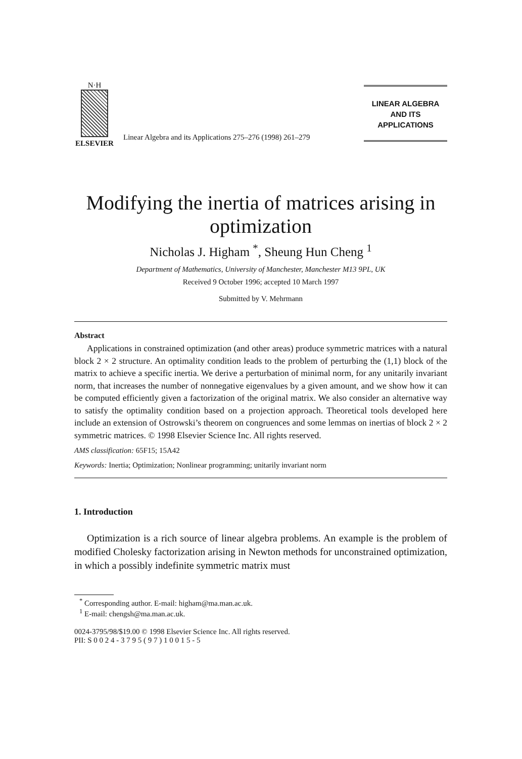N·H
ELSEVIER
Linear Algebra and its Applications 275–276 (1998) 261–279
LINEAR ALGEBRA
AND ITS
APPLICATIONS
Modifying the inertia of matrices arising in optimization
Nicholas J. Higham <sup>*</sup>, Sheung Hun Cheng <sup>1</sup>
Department of Mathematics, University of Manchester, Manchester M13 9PL, UK
Received 9 October 1996; accepted 10 March 1997
Submitted by V. Mehrmann
Abstract
Applications in constrained optimization (and other areas) produce symmetric matrices with a natural block 2 × 2 structure. An optimality condition leads to the problem of perturbing the (1,1) block of the matrix to achieve a specific inertia. We derive a perturbation of minimal norm, for any unitarily invariant norm, that increases the number of nonnegative eigenvalues by a given amount, and we show how it can be computed efficiently given a factorization of the original matrix. We also consider an alternative way to satisfy the optimality condition based on a projection approach. Theoretical tools developed here include an extension of Ostrowski’s theorem on congruences and some lemmas on inertias of block 2 × 2 symmetric matrices. © 1998 Elsevier Science Inc. All rights reserved.
AMS classification: 65F15; 15A42
Keywords: Inertia; Optimization; Nonlinear programming; unitarily invariant norm
1. Introduction
Optimization is a rich source of linear algebra problems. An example is the problem of modified Cholesky factorization arising in Newton methods for unconstrained optimization, in which a possibly indefinite symmetric matrix must
<sup>*</sup> Corresponding author. E-mail: higham@ma.man.ac.uk.
<sup>1</sup> E-mail: chengsh@ma.man.ac.uk.
0024-3795/98/$19.00 © 1998 Elsevier Science Inc. All rights reserved.
PII: S 0 0 2 4 - 3 7 9 5 ( 9 7 ) 1 0 0 1 5 - 5